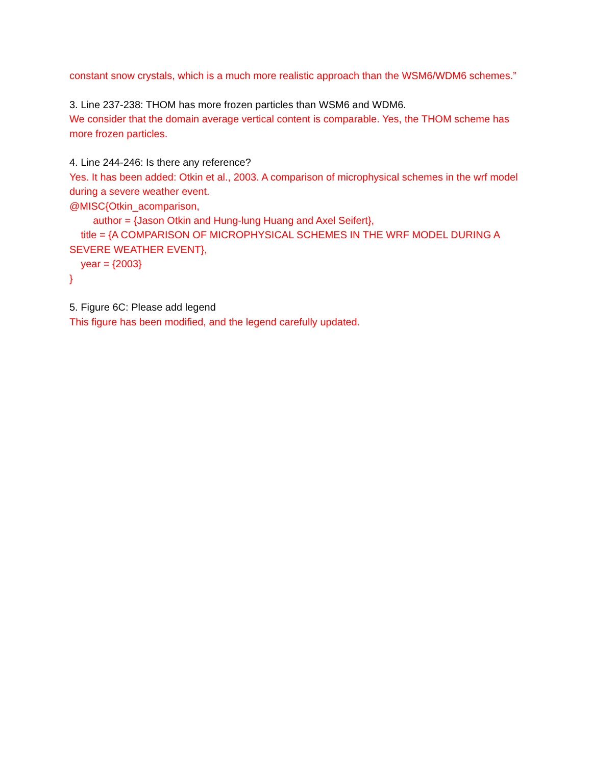constant snow crystals, which is a much more realistic approach than the WSM6/WDM6 schemes.”
3. Line 237-238: THOM has more frozen particles than WSM6 and WDM6.
We consider that the domain average vertical content is comparable. Yes, the THOM scheme has more frozen particles.
4. Line 244-246: Is there any reference?
Yes. It has been added: Otkin et al., 2003. A comparison of microphysical schemes in the wrf model during a severe weather event.
@MISC{Otkin_acomparison,
author = {Jason Otkin and Hung-lung Huang and Axel Seifert},
title = {A COMPARISON OF MICROPHYSICAL SCHEMES IN THE WRF MODEL DURING A SEVERE WEATHER EVENT},
year = {2003}
}
5. Figure 6C: Please add legend
This figure has been modified, and the legend carefully updated.